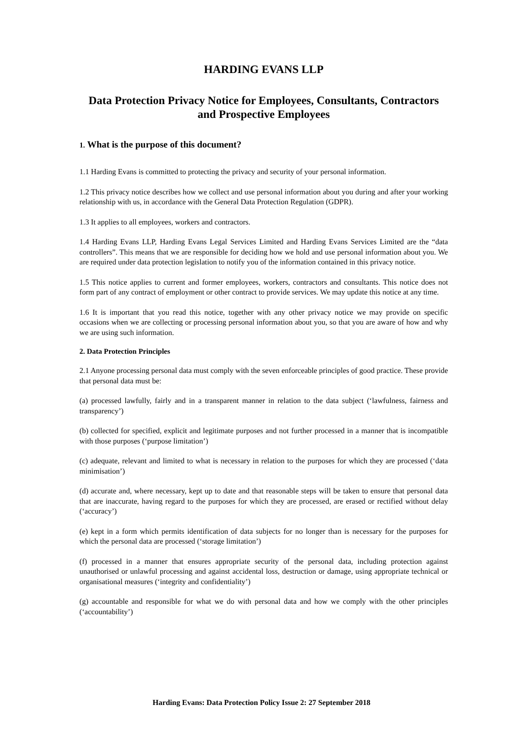HARDING EVANS LLP
Data Protection Privacy Notice for Employees, Consultants, Contractors and Prospective Employees
1. What is the purpose of this document?
1.1 Harding Evans is committed to protecting the privacy and security of your personal information.
1.2 This privacy notice describes how we collect and use personal information about you during and after your working relationship with us, in accordance with the General Data Protection Regulation (GDPR).
1.3 It applies to all employees, workers and contractors.
1.4 Harding Evans LLP, Harding Evans Legal Services Limited and Harding Evans Services Limited are the “data controllers”. This means that we are responsible for deciding how we hold and use personal information about you. We are required under data protection legislation to notify you of the information contained in this privacy notice.
1.5 This notice applies to current and former employees, workers, contractors and consultants. This notice does not form part of any contract of employment or other contract to provide services. We may update this notice at any time.
1.6 It is important that you read this notice, together with any other privacy notice we may provide on specific occasions when we are collecting or processing personal information about you, so that you are aware of how and why we are using such information.
2. Data Protection Principles
2.1 Anyone processing personal data must comply with the seven enforceable principles of good practice. These provide that personal data must be:
(a) processed lawfully, fairly and in a transparent manner in relation to the data subject (‘lawfulness, fairness and transparency’)
(b) collected for specified, explicit and legitimate purposes and not further processed in a manner that is incompatible with those purposes (‘purpose limitation’)
(c) adequate, relevant and limited to what is necessary in relation to the purposes for which they are processed (‘data minimisation’)
(d) accurate and, where necessary, kept up to date and that reasonable steps will be taken to ensure that personal data that are inaccurate, having regard to the purposes for which they are processed, are erased or rectified without delay (‘accuracy’)
(e) kept in a form which permits identification of data subjects for no longer than is necessary for the purposes for which the personal data are processed (‘storage limitation’)
(f) processed in a manner that ensures appropriate security of the personal data, including protection against unauthorised or unlawful processing and against accidental loss, destruction or damage, using appropriate technical or organisational measures (‘integrity and confidentiality’)
(g) accountable and responsible for what we do with personal data and how we comply with the other principles (‘accountability’)
Harding Evans: Data Protection Policy Issue 2: 27 September 2018